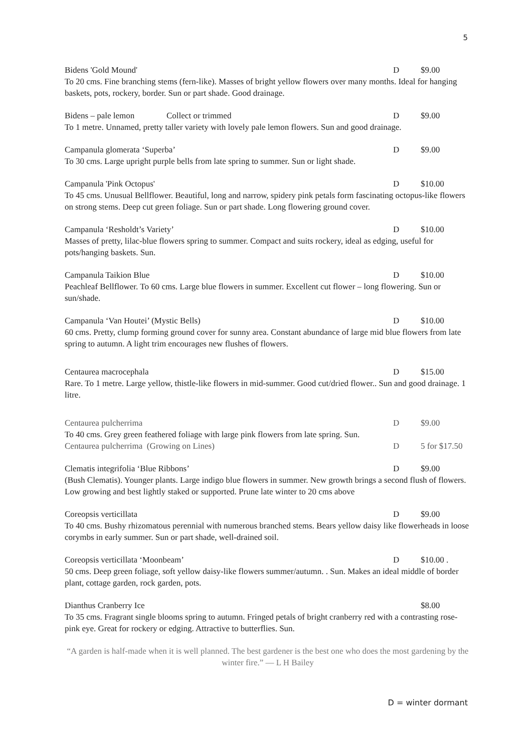5
Bidens 'Gold Mound' D $9.00
To 20 cms. Fine branching stems (fern-like). Masses of bright yellow flowers over many months. Ideal for hanging baskets, pots, rockery, border. Sun or part shade. Good drainage.
Bidens – pale lemon Collect or trimmed D $9.00
To 1 metre. Unnamed, pretty taller variety with lovely pale lemon flowers. Sun and good drainage.
Campanula glomerata ‘Superba’ D $9.00
To 30 cms. Large upright purple bells from late spring to summer. Sun or light shade.
Campanula 'Pink Octopus' D $10.00
To 45 cms. Unusual Bellflower. Beautiful, long and narrow, spidery pink petals form fascinating octopus-like flowers on strong stems. Deep cut green foliage. Sun or part shade. Long flowering ground cover.
Campanula ‘Resholdt’s Variety’ D $10.00
Masses of pretty, lilac-blue flowers spring to summer. Compact and suits rockery, ideal as edging, useful for pots/hanging baskets. Sun.
Campanula Taikion Blue D $10.00
Peachleaf Bellflower. To 60 cms. Large blue flowers in summer. Excellent cut flower – long flowering. Sun or sun/shade.
Campanula ‘Van Houtei’ (Mystic Bells) D $10.00
60 cms. Pretty, clump forming ground cover for sunny area. Constant abundance of large mid blue flowers from late spring to autumn. A light trim encourages new flushes of flowers.
Centaurea macrocephala D $15.00
Rare. To 1 metre. Large yellow, thistle-like flowers in mid-summer. Good cut/dried flower.. Sun and good drainage. 1 litre.
Centaurea pulcherrima D $9.00
To 40 cms. Grey green feathered foliage with large pink flowers from late spring. Sun.
Centaurea pulcherrima (Growing on Lines) D 5 for $17.50
Clematis integrifolia ‘Blue Ribbons’ D $9.00
(Bush Clematis). Younger plants. Large indigo blue flowers in summer. New growth brings a second flush of flowers. Low growing and best lightly staked or supported. Prune late winter to 20 cms above
Coreopsis verticillata D $9.00
To 40 cms. Bushy rhizomatous perennial with numerous branched stems. Bears yellow daisy like flowerheads in loose corymbs in early summer. Sun or part shade, well-drained soil.
Coreopsis verticillata ‘Moonbeam’ D $10.00 .
50 cms. Deep green foliage, soft yellow daisy-like flowers summer/autumn. . Sun. Makes an ideal middle of border plant, cottage garden, rock garden, pots.
Dianthus Cranberry Ice $8.00
To 35 cms. Fragrant single blooms spring to autumn. Fringed petals of bright cranberry red with a contrasting rose-pink eye. Great for rockery or edging. Attractive to butterflies. Sun.
“A garden is half-made when it is well planned. The best gardener is the best one who does the most gardening by the winter fire.” — L H Bailey
D = winter dormant